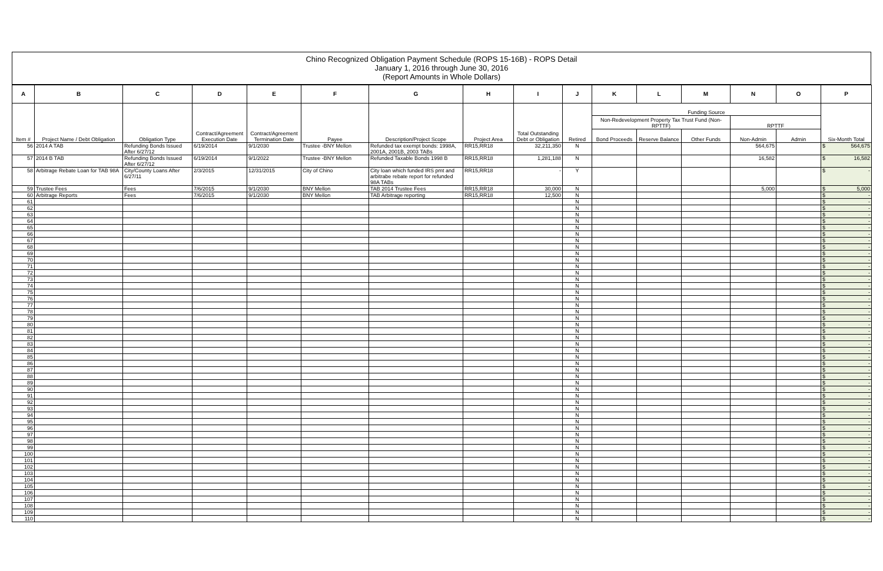Chino Recognized Obligation Payment Schedule (ROPS 15-16B) - ROPS Detail
January 1, 2016 through June 30, 2016
(Report Amounts in Whole Dollars)
| A | B | C | D | E | F | G | H | I | J | K | L | M | N | O | P |
| --- | --- | --- | --- | --- | --- | --- | --- | --- | --- | --- | --- | --- | --- | --- | --- |
| Item # | Project Name / Debt Obligation | Obligation Type | Contract/Agreement Execution Date | Contract/Agreement Termination Date | Payee | Description/Project Scope | Project Area | Total Outstanding Debt or Obligation | Retired | Funding Source | | | | | Six-Month Total |
| | | | | | | | | | | Non-Redevelopment Property Tax Trust Fund (Non-RPTTF) | | | RPTTF | | |
| | | | | | | | | | | Bond Proceeds | Reserve Balance | Other Funds | Non-Admin | Admin | |
| 56 | 2014 A TAB | Refunding Bonds Issued After 6/27/12 | 6/19/2014 | 9/1/2030 | Trustee -BNY Mellon | Refunded tax exempt bonds: 1998A, 2001A, 2001B, 2003 TABs | RR15,RR18 | 32,211,350 | N | | | | 564,675 | | $ 564,675 |
| 57 | 2014 B TAB | Refunding Bonds Issued After 6/27/12 | 6/19/2014 | 9/1/2022 | Trustee -BNY Mellon | Refunded Taxable Bonds 1998 B | RR15,RR18 | 1,281,188 | N | | | | 16,582 | | $ 16,582 |
| 58 | Arbitrage Rebate Loan for TAB 98A | City/County Loans After 6/27/11 | 2/3/2015 | 12/31/2015 | City of Chino | City loan which funded IRS pmt and arbitrabe rebate report for refunded 98A TABs | RR15,RR18 | - | Y | | | | | | $ - |
| 59 | Trustee Fees | Fees | 7/6/2015 | 9/1/2030 | BNY Mellon | TAB 2014 Trustee Fees | RR15,RR18 | 30,000 | N | | | | 5,000 | | $ 5,000 |
| 60 | Arbitrage Reports | Fees | 7/6/2015 | 9/1/2030 | BNY Mellon | TAB Arbitrage reporting | RR15,RR18 | 12,500 | N | | | | | | $ - |
| 61 | | | | | | | | | N | | | | | | $ - |
| 62 | | | | | | | | | N | | | | | | $ - |
| 63 | | | | | | | | | N | | | | | | $ - |
| 64 | | | | | | | | | N | | | | | | $ - |
| 65 | | | | | | | | | N | | | | | | $ - |
| 66 | | | | | | | | | N | | | | | | $ - |
| 67 | | | | | | | | | N | | | | | | $ - |
| 68 | | | | | | | | | N | | | | | | $ - |
| 69 | | | | | | | | | N | | | | | | $ - |
| 70 | | | | | | | | | N | | | | | | $ - |
| 71 | | | | | | | | | N | | | | | | $ - |
| 72 | | | | | | | | | N | | | | | | $ - |
| 73 | | | | | | | | | N | | | | | | $ - |
| 74 | | | | | | | | | N | | | | | | $ - |
| 75 | | | | | | | | | N | | | | | | $ - |
| 76 | | | | | | | | | N | | | | | | $ - |
| 77 | | | | | | | | | N | | | | | | $ - |
| 78 | | | | | | | | | N | | | | | | $ - |
| 79 | | | | | | | | | N | | | | | | $ - |
| 80 | | | | | | | | | N | | | | | | $ - |
| 81 | | | | | | | | | N | | | | | | $ - |
| 82 | | | | | | | | | N | | | | | | $ - |
| 83 | | | | | | | | | N | | | | | | $ - |
| 84 | | | | | | | | | N | | | | | | $ - |
| 85 | | | | | | | | | N | | | | | | $ - |
| 86 | | | | | | | | | N | | | | | | $ - |
| 87 | | | | | | | | | N | | | | | | $ - |
| 88 | | | | | | | | | N | | | | | | $ - |
| 89 | | | | | | | | | N | | | | | | $ - |
| 90 | | | | | | | | | N | | | | | | $ - |
| 91 | | | | | | | | | N | | | | | | $ - |
| 92 | | | | | | | | | N | | | | | | $ - |
| 93 | | | | | | | | | N | | | | | | $ - |
| 94 | | | | | | | | | N | | | | | | $ - |
| 95 | | | | | | | | | N | | | | | | $ - |
| 96 | | | | | | | | | N | | | | | | $ - |
| 97 | | | | | | | | | N | | | | | | $ - |
| 98 | | | | | | | | | N | | | | | | $ - |
| 99 | | | | | | | | | N | | | | | | $ - |
| 100 | | | | | | | | | N | | | | | | $ - |
| 101 | | | | | | | | | N | | | | | | $ - |
| 102 | | | | | | | | | N | | | | | | $ - |
| 103 | | | | | | | | | N | | | | | | $ - |
| 104 | | | | | | | | | N | | | | | | $ - |
| 105 | | | | | | | | | N | | | | | | $ - |
| 106 | | | | | | | | | N | | | | | | $ - |
| 107 | | | | | | | | | N | | | | | | $ - |
| 108 | | | | | | | | | N | | | | | | $ - |
| 109 | | | | | | | | | N | | | | | | $ - |
| 110 | | | | | | | | | N | | | | | | $ - |